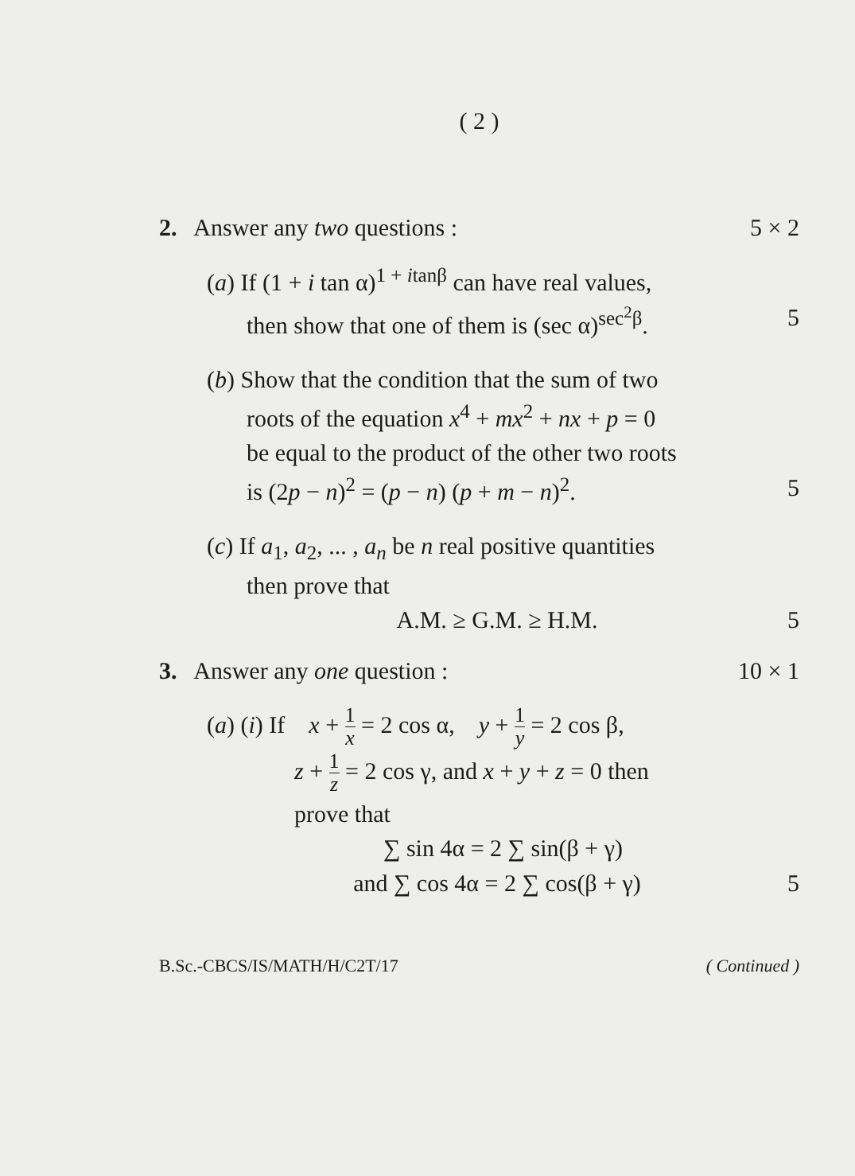( 2 )
2. Answer any two questions : 5 × 2
(a) If (1 + i tan α)<sup>1 + itanβ</sup> can have real values,
then show that one of them is (sec α)<sup>sec<sup>2</sup>β</sup>. 5
(b) Show that the condition that the sum of two
roots of the equation x<sup>4</sup> + mx<sup>2</sup> + nx + p = 0
be equal to the product of the other two roots
is (2p − n)<sup>2</sup> = (p − n) (p + m − n)<sup>2</sup>. 5
(c) If a<sub>1</sub>, a<sub>2</sub>, ... , a<sub>n</sub> be n real positive quantities
then prove that
A.M. ≥ G.M. ≥ H.M. 5
3. Answer any one question : 10 × 1
(a) (i) If x + 1 x = 2 cos α, y + 1 y = 2 cos β,
z + 1 z = 2 cos γ, and x + y + z = 0 then
prove that
∑ sin 4α = 2 ∑ sin(β + γ)
and ∑ cos 4α = 2 ∑ cos(β + γ) 5
B.Sc.-CBCS/IS/MATH/H/C2T/17 ( Continued )